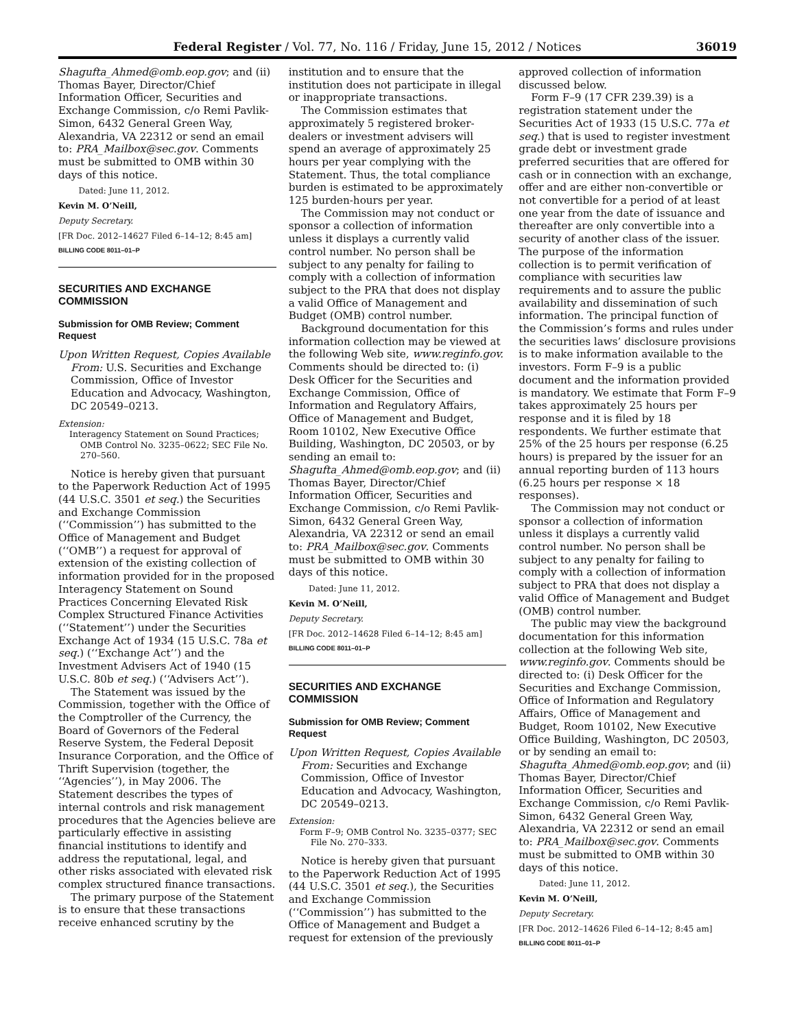Federal Register / Vol. 77, No. 116 / Friday, June 15, 2012 / Notices 36019
Shagufta_Ahmed@omb.eop.gov; and (ii) Thomas Bayer, Director/Chief Information Officer, Securities and Exchange Commission, c/o Remi Pavlik-Simon, 6432 General Green Way, Alexandria, VA 22312 or send an email to: PRA_Mailbox@sec.gov. Comments must be submitted to OMB within 30 days of this notice.
Dated: June 11, 2012.
Kevin M. O’Neill,
Deputy Secretary.
[FR Doc. 2012–14627 Filed 6–14–12; 8:45 am]
BILLING CODE 8011–01–P
SECURITIES AND EXCHANGE COMMISSION
Submission for OMB Review; Comment Request
Upon Written Request, Copies Available From: U.S. Securities and Exchange Commission, Office of Investor Education and Advocacy, Washington, DC 20549–0213.
Extension:
Interagency Statement on Sound Practices; OMB Control No. 3235–0622; SEC File No. 270–560.
Notice is hereby given that pursuant to the Paperwork Reduction Act of 1995 (44 U.S.C. 3501 et seq.) the Securities and Exchange Commission (‘‘Commission’’) has submitted to the Office of Management and Budget (‘‘OMB’’) a request for approval of extension of the existing collection of information provided for in the proposed Interagency Statement on Sound Practices Concerning Elevated Risk Complex Structured Finance Activities (‘‘Statement’’) under the Securities Exchange Act of 1934 (15 U.S.C. 78a et seq.) (‘‘Exchange Act’’) and the Investment Advisers Act of 1940 (15 U.S.C. 80b et seq.) (‘‘Advisers Act’’).
The Statement was issued by the Commission, together with the Office of the Comptroller of the Currency, the Board of Governors of the Federal Reserve System, the Federal Deposit Insurance Corporation, and the Office of Thrift Supervision (together, the ‘‘Agencies’’), in May 2006. The Statement describes the types of internal controls and risk management procedures that the Agencies believe are particularly effective in assisting financial institutions to identify and address the reputational, legal, and other risks associated with elevated risk complex structured finance transactions.
The primary purpose of the Statement is to ensure that these transactions receive enhanced scrutiny by the
institution and to ensure that the institution does not participate in illegal or inappropriate transactions.
The Commission estimates that approximately 5 registered broker-dealers or investment advisers will spend an average of approximately 25 hours per year complying with the Statement. Thus, the total compliance burden is estimated to be approximately 125 burden-hours per year.
The Commission may not conduct or sponsor a collection of information unless it displays a currently valid control number. No person shall be subject to any penalty for failing to comply with a collection of information subject to the PRA that does not display a valid Office of Management and Budget (OMB) control number.
Background documentation for this information collection may be viewed at the following Web site, www.reginfo.gov. Comments should be directed to: (i) Desk Officer for the Securities and Exchange Commission, Office of Information and Regulatory Affairs, Office of Management and Budget, Room 10102, New Executive Office Building, Washington, DC 20503, or by sending an email to: Shagufta_Ahmed@omb.eop.gov; and (ii) Thomas Bayer, Director/Chief Information Officer, Securities and Exchange Commission, c/o Remi Pavlik-Simon, 6432 General Green Way, Alexandria, VA 22312 or send an email to: PRA_Mailbox@sec.gov. Comments must be submitted to OMB within 30 days of this notice.
Dated: June 11, 2012.
Kevin M. O’Neill,
Deputy Secretary.
[FR Doc. 2012–14628 Filed 6–14–12; 8:45 am]
BILLING CODE 8011–01–P
SECURITIES AND EXCHANGE COMMISSION
Submission for OMB Review; Comment Request
Upon Written Request, Copies Available From: Securities and Exchange Commission, Office of Investor Education and Advocacy, Washington, DC 20549–0213.
Extension:
Form F–9; OMB Control No. 3235–0377; SEC File No. 270–333.
Notice is hereby given that pursuant to the Paperwork Reduction Act of 1995 (44 U.S.C. 3501 et seq.), the Securities and Exchange Commission (‘‘Commission’’) has submitted to the Office of Management and Budget a request for extension of the previously
approved collection of information discussed below.
Form F–9 (17 CFR 239.39) is a registration statement under the Securities Act of 1933 (15 U.S.C. 77a et seq.) that is used to register investment grade debt or investment grade preferred securities that are offered for cash or in connection with an exchange, offer and are either non-convertible or not convertible for a period of at least one year from the date of issuance and thereafter are only convertible into a security of another class of the issuer. The purpose of the information collection is to permit verification of compliance with securities law requirements and to assure the public availability and dissemination of such information. The principal function of the Commission’s forms and rules under the securities laws’ disclosure provisions is to make information available to the investors. Form F–9 is a public document and the information provided is mandatory. We estimate that Form F–9 takes approximately 25 hours per response and it is filed by 18 respondents. We further estimate that 25% of the 25 hours per response (6.25 hours) is prepared by the issuer for an annual reporting burden of 113 hours (6.25 hours per response × 18 responses).
The Commission may not conduct or sponsor a collection of information unless it displays a currently valid control number. No person shall be subject to any penalty for failing to comply with a collection of information subject to PRA that does not display a valid Office of Management and Budget (OMB) control number.
The public may view the background documentation for this information collection at the following Web site, www.reginfo.gov. Comments should be directed to: (i) Desk Officer for the Securities and Exchange Commission, Office of Information and Regulatory Affairs, Office of Management and Budget, Room 10102, New Executive Office Building, Washington, DC 20503, or by sending an email to: Shagufta_Ahmed@omb.eop.gov; and (ii) Thomas Bayer, Director/Chief Information Officer, Securities and Exchange Commission, c/o Remi Pavlik-Simon, 6432 General Green Way, Alexandria, VA 22312 or send an email to: PRA_Mailbox@sec.gov. Comments must be submitted to OMB within 30 days of this notice.
Dated: June 11, 2012.
Kevin M. O’Neill,
Deputy Secretary.
[FR Doc. 2012–14626 Filed 6–14–12; 8:45 am]
BILLING CODE 8011–01–P